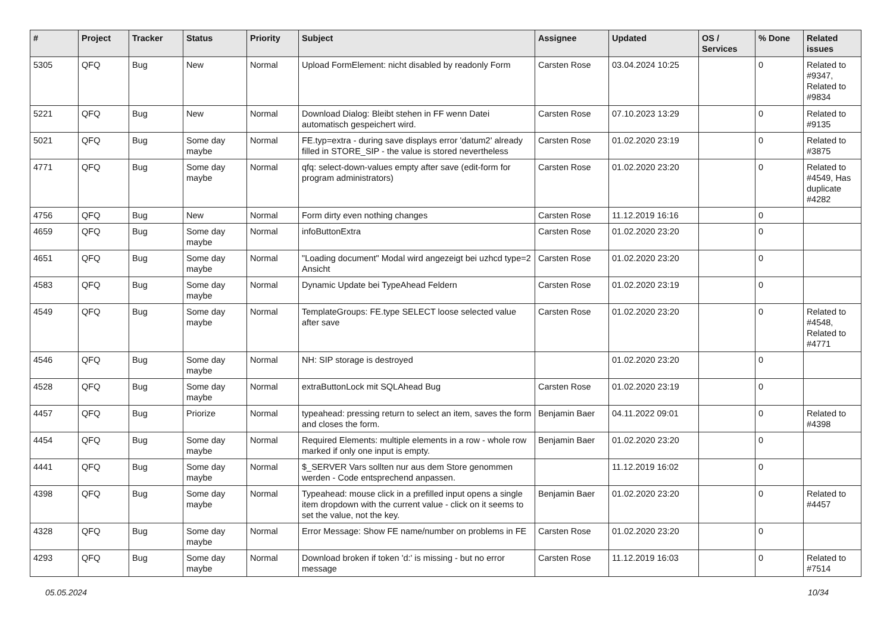| # | Project | Tracker | Status | Priority | Subject | Assignee | Updated | OS / Services | % Done | Related issues |
| --- | --- | --- | --- | --- | --- | --- | --- | --- | --- | --- |
| 5305 | QFQ | Bug | New | Normal | Upload FormElement: nicht disabled by readonly Form | Carsten Rose | 03.04.2024 10:25 | | 0 | Related to #9347, Related to #9834 |
| 5221 | QFQ | Bug | New | Normal | Download Dialog: Bleibt stehen in FF wenn Datei automatisch gespeichert wird. | Carsten Rose | 07.10.2023 13:29 | | 0 | Related to #9135 |
| 5021 | QFQ | Bug | Some day maybe | Normal | FE.typ=extra - during save displays error 'datum2' already filled in STORE_SIP - the value is stored nevertheless | Carsten Rose | 01.02.2020 23:19 | | 0 | Related to #3875 |
| 4771 | QFQ | Bug | Some day maybe | Normal | qfq: select-down-values empty after save (edit-form for program administrators) | Carsten Rose | 01.02.2020 23:20 | | 0 | Related to #4549, Has duplicate #4282 |
| 4756 | QFQ | Bug | New | Normal | Form dirty even nothing changes | Carsten Rose | 11.12.2019 16:16 | | 0 | |
| 4659 | QFQ | Bug | Some day maybe | Normal | infoButtonExtra | Carsten Rose | 01.02.2020 23:20 | | 0 | |
| 4651 | QFQ | Bug | Some day maybe | Normal | "Loading document" Modal wird angezeigt bei uzhcd type=2 Ansicht | Carsten Rose | 01.02.2020 23:20 | | 0 | |
| 4583 | QFQ | Bug | Some day maybe | Normal | Dynamic Update bei TypeAhead Feldern | Carsten Rose | 01.02.2020 23:19 | | 0 | |
| 4549 | QFQ | Bug | Some day maybe | Normal | TemplateGroups: FE.type SELECT loose selected value after save | Carsten Rose | 01.02.2020 23:20 | | 0 | Related to #4548, Related to #4771 |
| 4546 | QFQ | Bug | Some day maybe | Normal | NH: SIP storage is destroyed | | 01.02.2020 23:20 | | 0 | |
| 4528 | QFQ | Bug | Some day maybe | Normal | extraButtonLock mit SQLAhead Bug | Carsten Rose | 01.02.2020 23:19 | | 0 | |
| 4457 | QFQ | Bug | Priorize | Normal | typeahead: pressing return to select an item, saves the form and closes the form. | Benjamin Baer | 04.11.2022 09:01 | | 0 | Related to #4398 |
| 4454 | QFQ | Bug | Some day maybe | Normal | Required Elements: multiple elements in a row - whole row marked if only one input is empty. | Benjamin Baer | 01.02.2020 23:20 | | 0 | |
| 4441 | QFQ | Bug | Some day maybe | Normal | $_SERVER Vars sollten nur aus dem Store genommen werden - Code entsprechend anpassen. | | 11.12.2019 16:02 | | 0 | |
| 4398 | QFQ | Bug | Some day maybe | Normal | Typeahead: mouse click in a prefilled input opens a single item dropdown with the current value - click on it seems to set the value, not the key. | Benjamin Baer | 01.02.2020 23:20 | | 0 | Related to #4457 |
| 4328 | QFQ | Bug | Some day maybe | Normal | Error Message: Show FE name/number on problems in FE | Carsten Rose | 01.02.2020 23:20 | | 0 | |
| 4293 | QFQ | Bug | Some day maybe | Normal | Download broken if token 'd:' is missing - but no error message | Carsten Rose | 11.12.2019 16:03 | | 0 | Related to #7514 |
05.05.2024 10/34